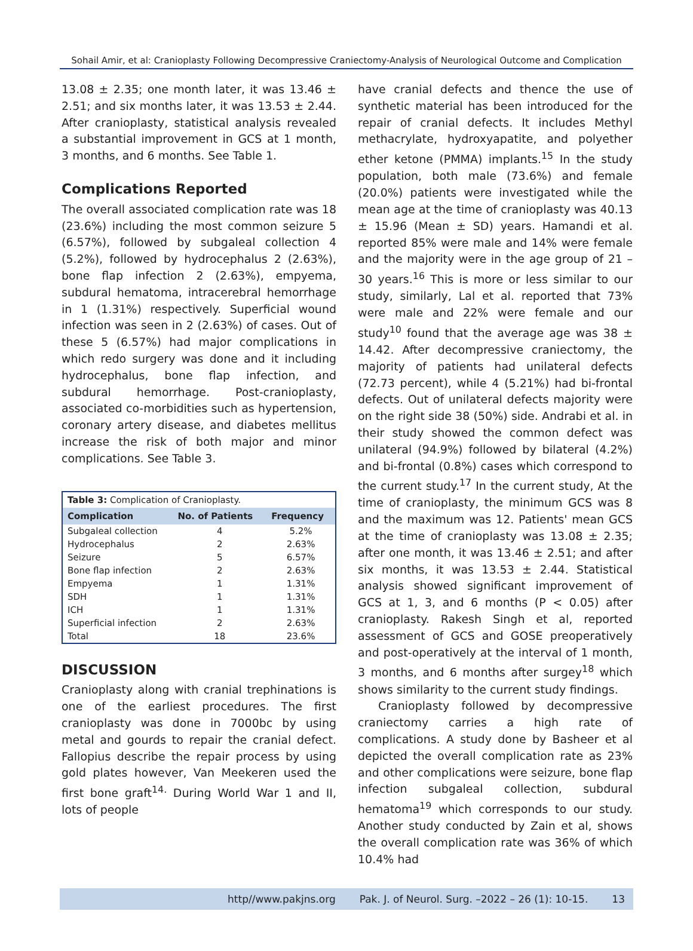Sohail Amir, et al: Cranioplasty Following Decompressive Craniectomy-Analysis of Neurological Outcome and Complication
13.08 ± 2.35; one month later, it was 13.46 ± 2.51; and six months later, it was 13.53 ± 2.44. After cranioplasty, statistical analysis revealed a substantial improvement in GCS at 1 month, 3 months, and 6 months. See Table 1.
Complications Reported
The overall associated complication rate was 18 (23.6%) including the most common seizure 5 (6.57%), followed by subgaleal collection 4 (5.2%), followed by hydrocephalus 2 (2.63%), bone flap infection 2 (2.63%), empyema, subdural hematoma, intracerebral hemorrhage in 1 (1.31%) respectively. Superficial wound infection was seen in 2 (2.63%) of cases. Out of these 5 (6.57%) had major complications in which redo surgery was done and it including hydrocephalus, bone flap infection, and subdural hemorrhage. Post-cranioplasty, associated co-morbidities such as hypertension, coronary artery disease, and diabetes mellitus increase the risk of both major and minor complications. See Table 3.
| Table 3: Complication of Cranioplasty. | | |
| Complication | No. of Patients | Frequency |
| Subgaleal collection | 4 | 5.2% |
| Hydrocephalus | 2 | 2.63% |
| Seizure | 5 | 6.57% |
| Bone flap infection | 2 | 2.63% |
| Empyema | 1 | 1.31% |
| SDH | 1 | 1.31% |
| ICH | 1 | 1.31% |
| Superficial infection | 2 | 2.63% |
| Total | 18 | 23.6% |
DISCUSSION
Cranioplasty along with cranial trephinations is one of the earliest procedures. The first cranioplasty was done in 7000bc by using metal and gourds to repair the cranial defect. Fallopius describe the repair process by using gold plates however, Van Meekeren used the first bone graft<sup>14.</sup> During World War 1 and II, lots of people
have cranial defects and thence the use of synthetic material has been introduced for the repair of cranial defects. It includes Methyl methacrylate, hydroxyapatite, and polyether ether ketone (PMMA) implants.<sup>15</sup> In the study population, both male (73.6%) and female (20.0%) patients were investigated while the mean age at the time of cranioplasty was 40.13 ± 15.96 (Mean ± SD) years. Hamandi et al. reported 85% were male and 14% were female and the majority were in the age group of 21 – 30 years.<sup>16</sup> This is more or less similar to our study, similarly, Lal et al. reported that 73% were male and 22% were female and our study<sup>10</sup> found that the average age was 38 ± 14.42. After decompressive craniectomy, the majority of patients had unilateral defects (72.73 percent), while 4 (5.21%) had bi-frontal defects. Out of unilateral defects majority were on the right side 38 (50%) side. Andrabi et al. in their study showed the common defect was unilateral (94.9%) followed by bilateral (4.2%) and bi-frontal (0.8%) cases which correspond to the current study.<sup>17</sup> In the current study, At the time of cranioplasty, the minimum GCS was 8 and the maximum was 12. Patients' mean GCS at the time of cranioplasty was 13.08 ± 2.35; after one month, it was 13.46 ± 2.51; and after six months, it was 13.53 ± 2.44. Statistical analysis showed significant improvement of GCS at 1, 3, and 6 months (P < 0.05) after cranioplasty. Rakesh Singh et al, reported assessment of GCS and GOSE preoperatively and post-operatively at the interval of 1 month, 3 months, and 6 months after surgey<sup>18</sup> which shows similarity to the current study findings.
Cranioplasty followed by decompressive craniectomy carries a high rate of complications. A study done by Basheer et al depicted the overall complication rate as 23% and other complications were seizure, bone flap infection subgaleal collection, subdural hematoma<sup>19</sup> which corresponds to our study. Another study conducted by Zain et al, shows the overall complication rate was 36% of which 10.4% had
http//www.pakjns.org Pak. J. of Neurol. Surg. –2022 – 26 (1): 10-15. 13